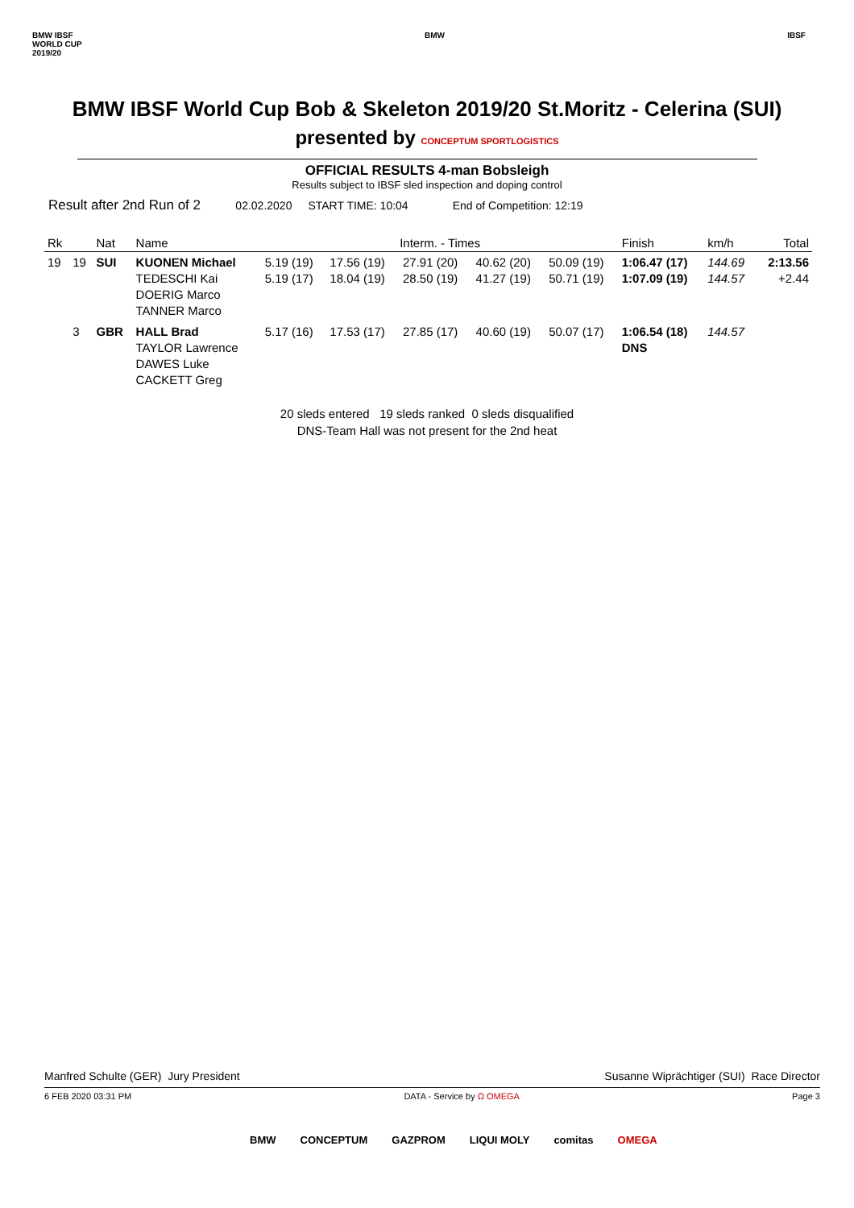BMW IBSF
WORLD CUP
2019/20
BMW IBSF
BMW IBSF World Cup Bob & Skeleton 2019/20 St.Moritz - Celerina (SUI)
presented by CONCEPTUM SPORTLOGISTICS
OFFICIAL RESULTS 4-man Bobsleigh
Results subject to IBSF sled inspection and doping control
Result after 2nd Run of 2 02.02.2020 START TIME: 10:04 End of Competition: 12:19
| Rk | | Nat | Name | Interm. - Times | | | | | Finish | km/h | Total |
| --- | --- | --- | --- | --- | --- | --- | --- | --- | --- | --- | --- |
| 19 | 19 | SUI | KUONEN Michael TEDESCHI Kai DOERIG Marco TANNER Marco | 5.19 (19) 5.19 (17) | 17.56 (19) 18.04 (19) | 27.91 (20) 28.50 (19) | 40.62 (20) 41.27 (19) | 50.09 (19) 50.71 (19) | 1:06.47 (17) 1:07.09 (19) | 144.69 144.57 | 2:13.56 +2.44 |
| | 3 | GBR | HALL Brad TAYLOR Lawrence DAWES Luke CACKETT Greg | 5.17 (16) | 17.53 (17) | 27.85 (17) | 40.60 (19) | 50.07 (17) | 1:06.54 (18) DNS | 144.57 | |
20 sleds entered 19 sleds ranked 0 sleds disqualified
DNS-Team Hall was not present for the 2nd heat
Manfred Schulte (GER) Jury President Susanne Wiprächtiger (SUI) Race Director
6 FEB 2020 03:31 PM DATA - Service by Ω OMEGA Page 3
BMW CONCEPTUM GAZPROM LIQUI MOLY comitas OMEGA